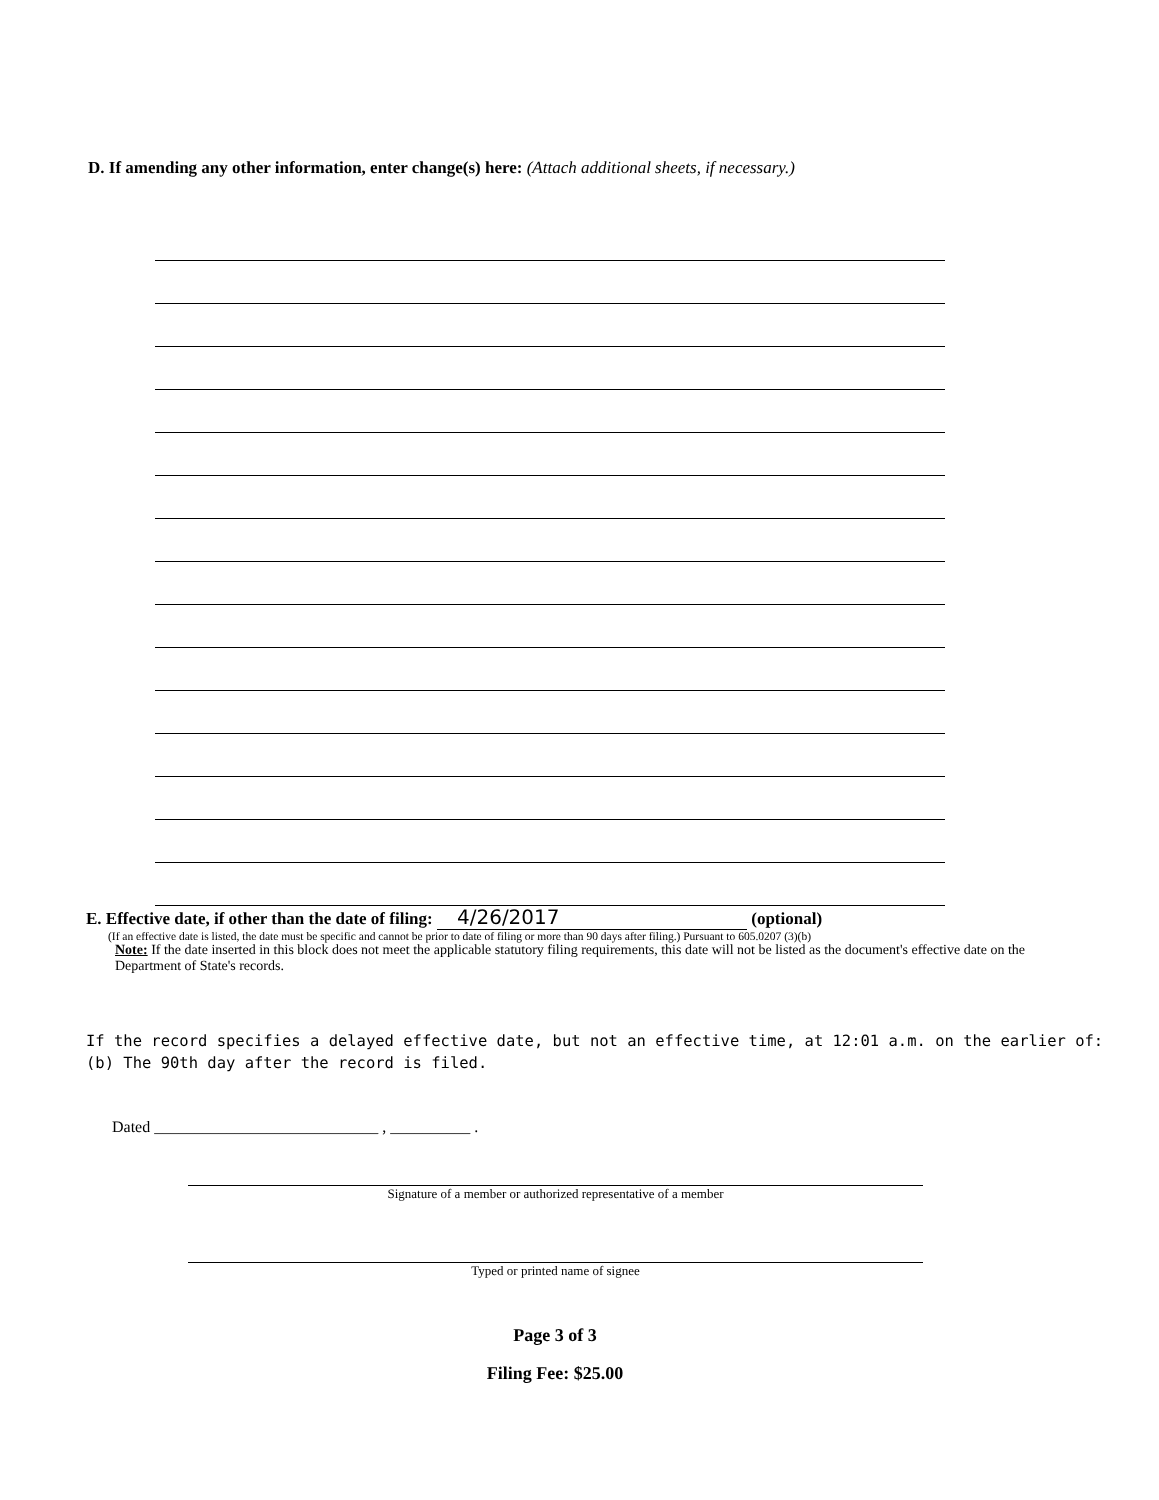D. If amending any other information, enter change(s) here: (Attach additional sheets, if necessary.)
E. Effective date, if other than the date of filing: 4/26/2017 (optional)
(If an effective date is listed, the date must be specific and cannot be prior to date of filing or more than 90 days after filing.) Pursuant to 605.0207 (3)(b)
Note: If the date inserted in this block does not meet the applicable statutory filing requirements, this date will not be listed as the document's effective date on the Department of State's records.
If the record specifies a delayed effective date, but not an effective time, at 12:01 a.m. on the earlier of:
(b) The 90th day after the record is filed.
Dated ____________________________ , __________ .
Signature of a member or authorized representative of a member
Typed or printed name of signee
Page 3 of 3
Filing Fee: $25.00